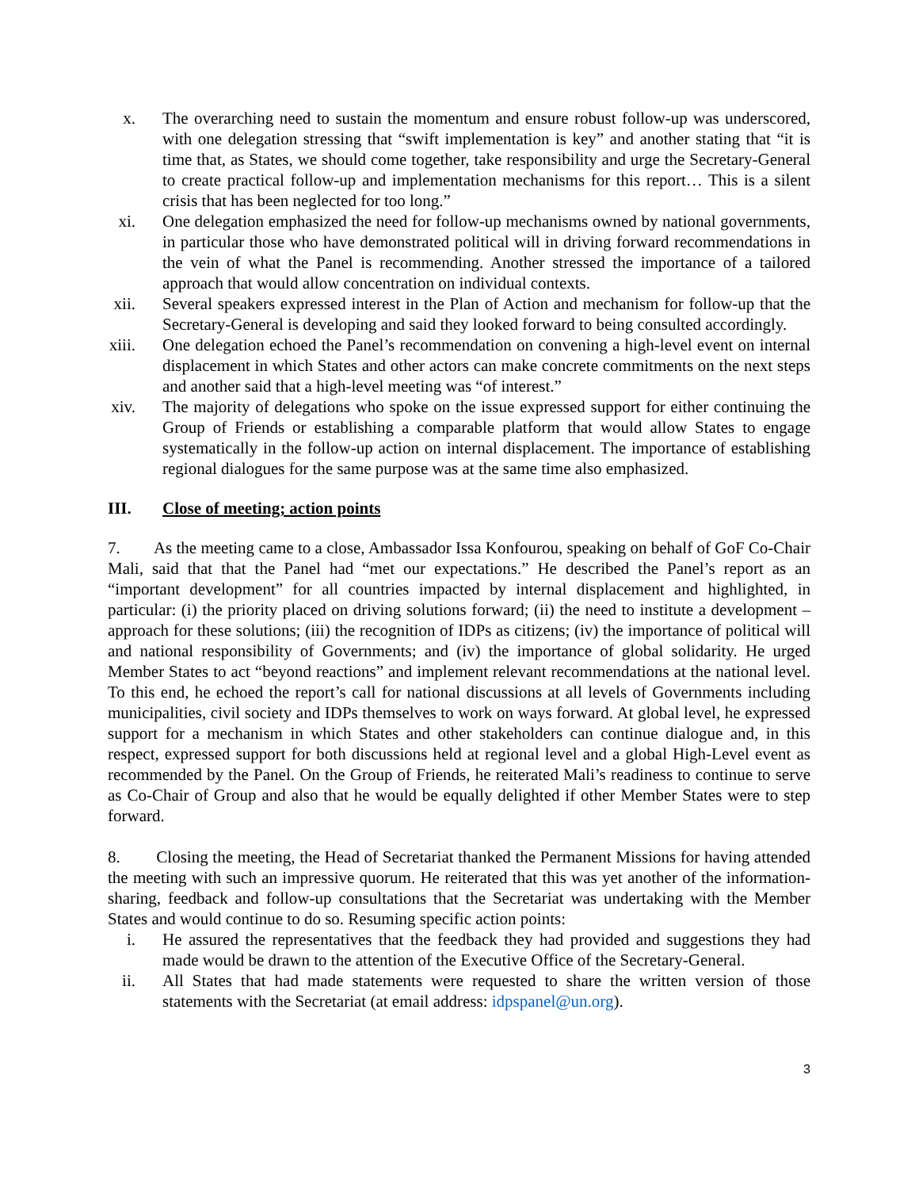x. The overarching need to sustain the momentum and ensure robust follow-up was underscored, with one delegation stressing that “swift implementation is key” and another stating that “it is time that, as States, we should come together, take responsibility and urge the Secretary-General to create practical follow-up and implementation mechanisms for this report… This is a silent crisis that has been neglected for too long.”
xi. One delegation emphasized the need for follow-up mechanisms owned by national governments, in particular those who have demonstrated political will in driving forward recommendations in the vein of what the Panel is recommending. Another stressed the importance of a tailored approach that would allow concentration on individual contexts.
xii. Several speakers expressed interest in the Plan of Action and mechanism for follow-up that the Secretary-General is developing and said they looked forward to being consulted accordingly.
xiii. One delegation echoed the Panel’s recommendation on convening a high-level event on internal displacement in which States and other actors can make concrete commitments on the next steps and another said that a high-level meeting was “of interest.”
xiv. The majority of delegations who spoke on the issue expressed support for either continuing the Group of Friends or establishing a comparable platform that would allow States to engage systematically in the follow-up action on internal displacement. The importance of establishing regional dialogues for the same purpose was at the same time also emphasized.
III. Close of meeting; action points
7. As the meeting came to a close, Ambassador Issa Konfourou, speaking on behalf of GoF Co-Chair Mali, said that that the Panel had “met our expectations.” He described the Panel’s report as an “important development” for all countries impacted by internal displacement and highlighted, in particular: (i) the priority placed on driving solutions forward; (ii) the need to institute a development – approach for these solutions; (iii) the recognition of IDPs as citizens; (iv) the importance of political will and national responsibility of Governments; and (iv) the importance of global solidarity. He urged Member States to act “beyond reactions” and implement relevant recommendations at the national level. To this end, he echoed the report’s call for national discussions at all levels of Governments including municipalities, civil society and IDPs themselves to work on ways forward. At global level, he expressed support for a mechanism in which States and other stakeholders can continue dialogue and, in this respect, expressed support for both discussions held at regional level and a global High-Level event as recommended by the Panel. On the Group of Friends, he reiterated Mali’s readiness to continue to serve as Co-Chair of Group and also that he would be equally delighted if other Member States were to step forward.
8. Closing the meeting, the Head of Secretariat thanked the Permanent Missions for having attended the meeting with such an impressive quorum. He reiterated that this was yet another of the information-sharing, feedback and follow-up consultations that the Secretariat was undertaking with the Member States and would continue to do so. Resuming specific action points:
i. He assured the representatives that the feedback they had provided and suggestions they had made would be drawn to the attention of the Executive Office of the Secretary-General.
ii. All States that had made statements were requested to share the written version of those statements with the Secretariat (at email address: idpspanel@un.org).
3